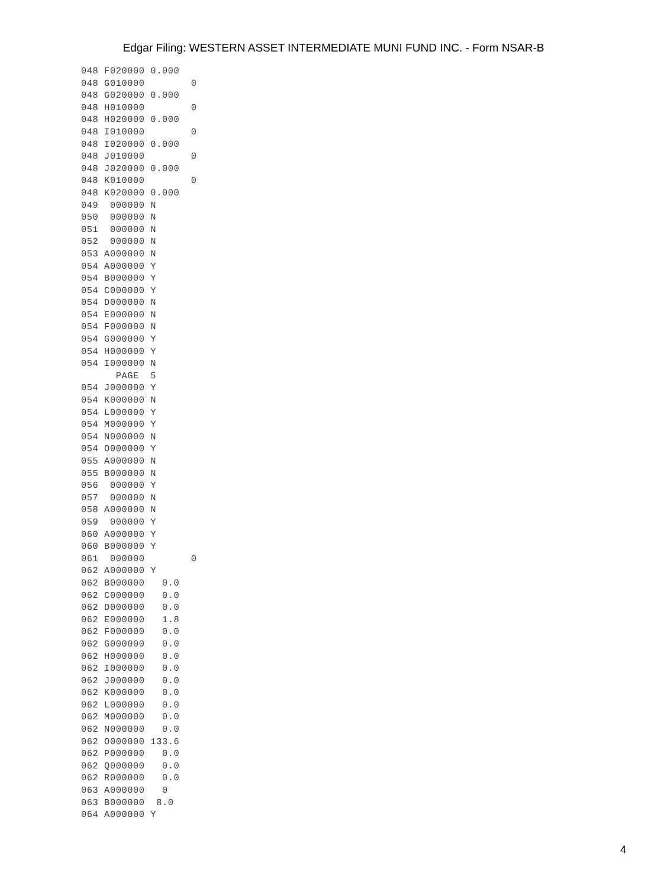Edgar Filing: WESTERN ASSET INTERMEDIATE MUNI FUND INC. - Form NSAR-B
048 F020000 0.000
048 G010000        0
048 G020000 0.000
048 H010000        0
048 H020000 0.000
048 I010000        0
048 I020000 0.000
048 J010000        0
048 J020000 0.000
048 K010000        0
048 K020000 0.000
049  000000 N
050  000000 N
051  000000 N
052  000000 N
053 A000000 N
054 A000000 Y
054 B000000 Y
054 C000000 Y
054 D000000 N
054 E000000 N
054 F000000 N
054 G000000 Y
054 H000000 Y
054 I000000 N
      PAGE  5
054 J000000 Y
054 K000000 N
054 L000000 Y
054 M000000 Y
054 N000000 N
054 O000000 Y
055 A000000 N
055 B000000 N
056  000000 Y
057  000000 N
058 A000000 N
059  000000 Y
060 A000000 Y
060 B000000 Y
061  000000        0
062 A000000 Y
062 B000000   0.0
062 C000000   0.0
062 D000000   0.0
062 E000000   1.8
062 F000000   0.0
062 G000000   0.0
062 H000000   0.0
062 I000000   0.0
062 J000000   0.0
062 K000000   0.0
062 L000000   0.0
062 M000000   0.0
062 N000000   0.0
062 O000000 133.6
062 P000000   0.0
062 Q000000   0.0
062 R000000   0.0
063 A000000   0
063 B000000  8.0
064 A000000 Y
4